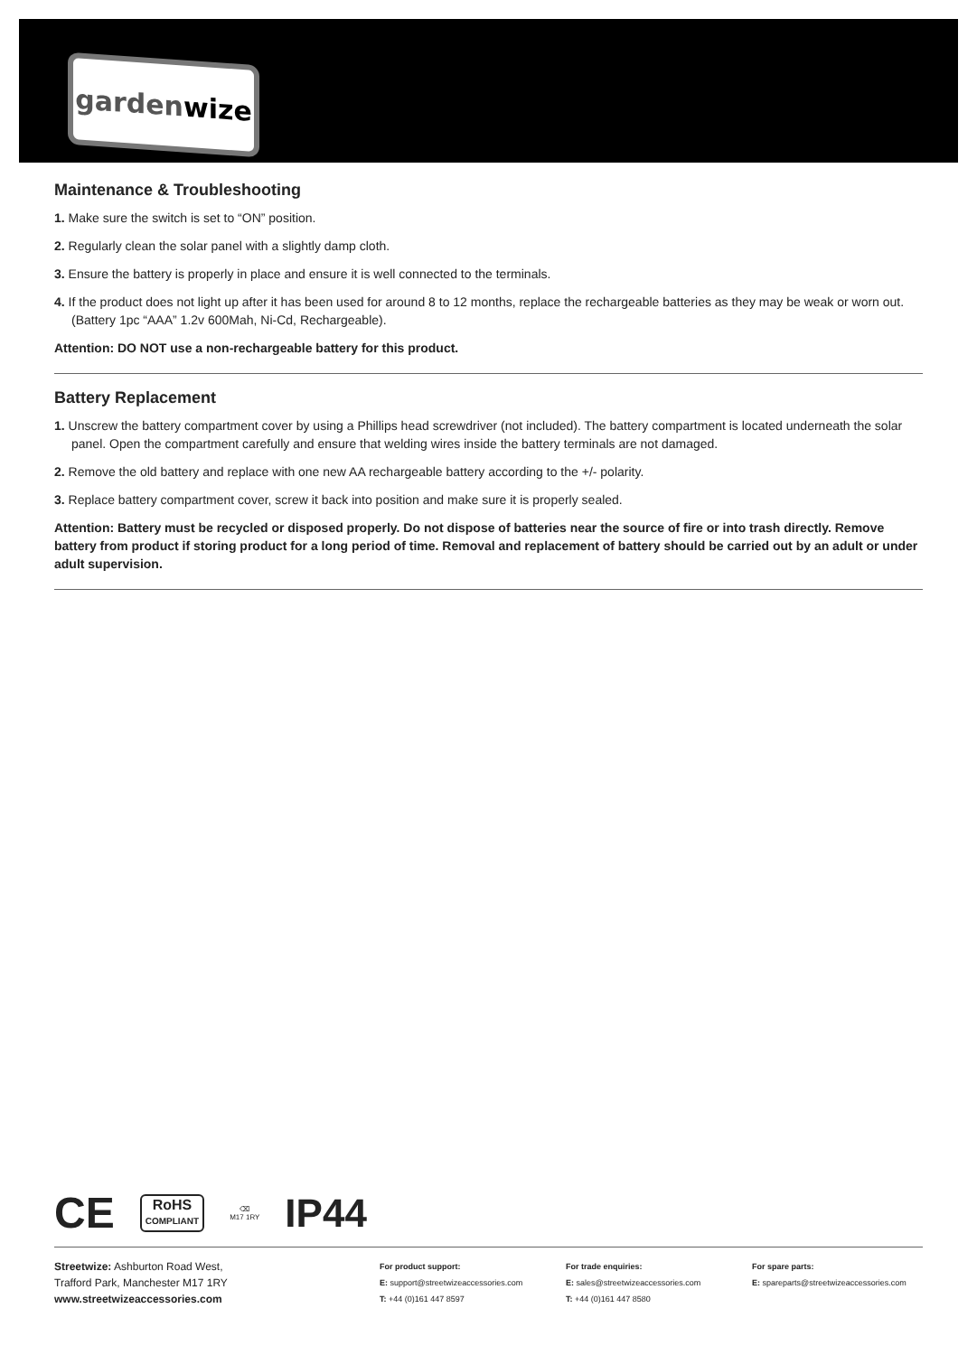garden wize
Maintenance & Troubleshooting
1. Make sure the switch is set to “ON” position.
2. Regularly clean the solar panel with a slightly damp cloth.
3. Ensure the battery is properly in place and ensure it is well connected to the terminals.
4. If the product does not light up after it has been used for around 8 to 12 months, replace the rechargeable batteries as they may be weak or worn out. (Battery 1pc “AAA” 1.2v 600Mah, Ni-Cd, Rechargeable).
Attention: DO NOT use a non-rechargeable battery for this product.
Battery Replacement
1. Unscrew the battery compartment cover by using a Phillips head screwdriver (not included). The battery compartment is located underneath the solar panel. Open the compartment carefully and ensure that welding wires inside the battery terminals are not damaged.
2. Remove the old battery and replace with one new AA rechargeable battery according to the +/- polarity.
3. Replace battery compartment cover, screw it back into position and make sure it is properly sealed.
Attention: Battery must be recycled or disposed properly. Do not dispose of batteries near the source of fire or into trash directly. Remove battery from product if storing product for a long period of time. Removal and replacement of battery should be carried out by an adult or under adult supervision.
CE RoHS
COMPLIANT ⌫
M17 1RY IP44
Streetwize: Ashburton Road West,
Trafford Park, Manchester M17 1RY
www.streetwizeaccessories.com
For product support:
E: support@streetwizeaccessories.com
T: +44 (0)161 447 8597
For trade enquiries:
E: sales@streetwizeaccessories.com
T: +44 (0)161 447 8580
For spare parts:
E: spareparts@streetwizeaccessories.com